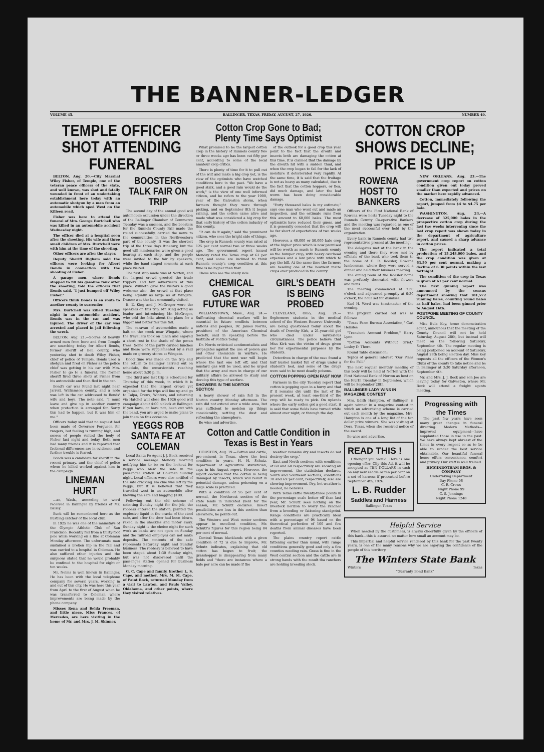THE BANNER-LEDGER
VOLUME 45. BALLINGER, TEXAS, FRIDAY, AUGUST, 27, 1926. NUMBER 49.
TEMPLE OFFICER SHOT ATTENDING FUNERAL
BELTON, Aug. 20.—City Marshal Wiley Fisher, of Temple, one of the veteran peace officers of the state, and well known, was shot and fatally wounded in front of an undertaking establishment here today with an automatic shotgun by a man from an automobile which sped West on the Killeen road.
Fisher was here to attend the funeral of Mrs. George Burtchell who was killed in an automobile accident Wednesday night.
The officer died at a hospital soon after the shooting. His wife and three small children of Mrs. Burtchell were with him at the time of the shooting.
Other officers are after the slayer.
Deputy Sheriff Bigham said the officers were looking for Albert Bonds in connection with the shooting of Fisher.
A garage men, where Bonds stopped to fill his gasoline tank after the shooting, told the officers that Bonds said, "I just bumped off Wiley Fisher."
Officers thnik Bonds is en route to another county to surrender.
Mrs. Burtchell was killed Tuesday night in an automobile accident. Bonds was in the car and was injured. The driver of the car was arrested and placed in jail following the wreck.
BELTON, Aug. 21.—Scores of heavily armed men from here and from Temple are searching today for Albert Bonds, former sheriff of Bell county, who yesterday shot to death Wiley Fisher, chief of police of Temple. Bonds used a shotgun and fired on Fisher as the police chief was getting in his car with Mrs. Fisher to go to a funeral. The former sheriff fired three shots at Fisher from his automobile and then fled in the car.
Bond's car was found last night near Jarrell, Williamson county, and a note was left in the car addressed to Bonds' wife and boys. The note said, "I must leave and give up in another country when protection is arranged for. Sorry this had to happen, but it was him or me."
Officers today said that no request had been made of Governor Ferguson for rangers, but feeling is running high, and scores of people visited the body of Fisher last night and today. Both men had many friends and it is reported that factional differences are in evidence, and further trouble is feared.
Bonds was a candidate for sheriff in the recent primary, and the chief of police whom he killed worked against him in the campaign.
LINEMAN HURT
...an, Wash., according to word received in Ballinger by friends of Mr. Bailey.
Buck will be remembered here as the hustling catcher of the local club.
In 1925 he was one of the mainstays of the Olympic Athletic Club of San Francisco. Recently fell from a thirty-foot pole while working on a line at Coleman Monday afternoon. The unfortunate man sustained a broken hip in the fall and was carried to a hospital in Coleman. He also suffered other injuries and the surgeons stated that he would probably be confined to the hospital for eight or ten weeks.
Mr. Nelms is well known in Ballinger. He has been with the local telephone company for several years, working in and out of this city. He was here this year from April to the first of August when he was transferred to Coleman where improvements are being made by the phone company.
Misses Rena and Relda Freeman, and little niece, Miss Frances, of Mercedes, are here visiting in the home of Mr. and Mrs. J. M. Skinner.
BOOSTERS TALK FAIR ON TRIP
The second day of the annual good will automobile excursion under the direction of the Ballinger Chamber of Commerce Tuesday was a success, and the boosters for the Runnels County Fair made the round successfully, carried the news to the communities in the Northwestern part of the county. It was the shortest trip of the three days itinerary, but the good will missionaries were given a good hearing at each stop, and the people were invited to the fair by speakers, while the band staged concerts at each place visited.
The first stop made was at Norton, and the largest crowd greeted the trade trippers and fair advertisers at this place. Wilmeth gave the visitors a good welcome also, the crowd at that place being equally as large as at Wingate. Drasco was the last community visited.
E. E. King and J. McGregor were the speakers on this trip, Mr. King acting as leader and introducing Mr. McGregor, who told the folks about the plans for a bigger and better fair this fall.
The caravan of automobiles made a halt on the creek near Wingate, where the travellers took on lunch and enjoyed a short rest in the shade of the pecan trees. Some of the party carried lunches and these were supplemented by a raid made on grocery stores at Wingate.
Good time was made on the trip and the return to Ballinger carried out on schedule, the excursionists reaching home about 3:30 p. m.
The third and last trip is scheduled for Thursday of this week, in which it is expected that the largest crowd yet organized for the trips will line up and go to Talpa, Crews, Winters, and returning via Hatchel will close the 1926 good will campaign about 4:00 o'clock at Ballinger. If you have, or have not, been out with the band, you are urged to make plans to join them on this occasion.
YEGGS ROB SANTA FE AT COLEMAN
Local Santa Fe Agent J. J. Beck received a service message Monday morning notifying him to be on the lookout for yeggs who blew the safe in the passenger station at Coleman Sunday night. Local officers were also notified of the safe cracking. No clue was left by the yeggs, but it is believed that they travelled west in an automobile after blowing the safe and bagging $190.
Following out the old scheme of selecting Sunday night for the job, the robbers entered the station, planted the explosive liquid in the cracks of the steel safe, and after the door had been blown, raked in the sheckles and motor away. Sunday night is the choice night for such work as banks are not open on Sunday and the railroad employes can not make deposits. The contents of the safe represents Saturday night and Sunday business. The robbery is believed to have been staged about 1:30 Sunday night, but was not discovered until the passenger station opened for business Monday morning.
G. C. Cape and family, brother L. S. Cape, and mother, Mrs. M. M. Cape, of Paint Rock, returned Monday from a visit to Lawton, and Pauls Valley, Oklahoma, and other points, where they visited relatives.
Cotton Crop Gone to Bad; Plenty Time Says Optimist
What promised to be the largest cotton crop in the history of Runnels county two or three weeks ago has been cut fifty per cent, according to some of the local amateur crop critics.
There is plenty of time for it to pull out of the wilt and make a big crop yet, is the view of the optimists who have watched conditions here in the past. "We have a good stalk, and a good rain would do the work," is the view of one well informed citizen, and he refers to the year 1900, year of the Galveston storm, when farmers thought they were through picking, and on September 8th it began raining, and the cotton came alive and made what was considered a big crop for that early history of the cotton industry of this county.
"It can do it again," said the prominent citizen, who sees the bright side of things.
The crop in Runnels county was rated at 125 per cent normal two or three weeks ago. The government report issued Monday rated the Texas crop at 61 per cent, and some are inclined to think Runnels county's crop condition at this time is no higher than that.
Those who see the shady side
of the outlook for a good crop this year point to the fact that the drouth and insects both are damaging the cotton at this time. It is claimed that the damage by the drouth hit with a sudden thud, and when the crop began to fail for the lack of moisture it deteriorated very rapidly. At the same time, it is said that the fruitage is not as heavy as many calculated, due to the fact that the cotton hoppers, or flea, did much damage, and later the leaf worm has been doing considerable damage.
"Forty thousand bales is my estimate," says one man who went out and made an inspection, and the estimate runs from this amount to 60,000 bales. The most optimistic have reduced their guess, and it is generally conceded that the crop will be far short of expectations of two weeks ago.
However, a 40,000 or 50,000 bale crop at the higher price which is now promised will be worth as much to Runnels county as the bumper crop, with heavy overhead expenses and a low price with which to pay the bill. At the same time the farmers are heading one of the heaviest maize crops ever produced in the county.
CHEMICAL GAS FOR FUTURE WAR
WILLIAMSTOWN, Mass., Aug. 24.—Suffocating chemical warfare will be essential in future conflicts between nations and peoples, Dr. James Norris, president of the American Chemical Society, said in speaking before the Institute of Politics today.
Dr. Norris criticised sentimentalists and propagates against the use of poison gas and other chemicals in warfare. He predicted that the next war will begin where the last one left off, and that mustard gas will be used, and he urged that the army and men in charge of our military affairs be allowed to study and develop this type of warfare.
SHOWERS IN THE NORTON SECTION
A heavy shower of rain fell in the Norton country Monday afternoon. The rain did not extend over a wide area, but was sufficient to moisten up things considerably, settling the dust and refreshing the atmosphere.
Be wise and advertise.
GIRL'S DEATH IS BEING PROBED
CLEVELAND, Ohio, Aug. 24.—Sophomore students in the medical school of the Western Reserve University are being questioned today about the death of Dorothy Kirk, a 21-year-old girl who died under mysterious circumstances. The police believe that Miss Kirk was the victim of drugs given her for experimental purposes by the students.
Detectives in charge of the case found a half bushel basket full of drugs under a student's bed, and some of the drugs were said to be most deadly poisons.
COTTON POPPING OPEN FAST NOW
Farmers in the city Tuesday report that cotton is popping open in a hurry and that if it remains dry until the last of the present week, at least one-third of the crop will be ready to pick. On uplands where the early cotton got a good start, it is said that some fields have turned white almost over night, or through the day.
Cotton and Cattle Condition in Texas is Best in Years
HOUSTON, Aug. 19.—Cotton and cattle, pre-eminent in Texas, show the best condition in years, H. H. Schutz, department of agriculture statistician, says in his August report. However, the report declares that the cotton is being damaged by insects, which will result in potential damage, unless poisoning on a large scale is practiced.
With a condition of 95 per cent of normal, the Northwest section of the state leads in indicated yield for the season, Mr. Schutz declares. Insect possibilities are less in this section than elsewhere, he points out.
The Western and West center sections appear in excellent condition, Mr. Schutz's figures for this region being 84 per cent of normal.
Central Texas blacklands with a given condition of 72 is due to improve, Mr. Schutz indicates, explaining that old cotton has begun to fruit; the grasshopper is disappearing from many fields and "there are instances where a bale per acre can be made if the
weather remains dry and insects do not destroy the crop."
East and North sections with conditions of 69 and 68 respectively are showing an improvement, the statistician declares. South and Southeast sections, conditions 70 and 69 per cent, respectively, also are showing improvement. Dry, hot weather is needed, he believes.
With Texas cattle twenty-three points in the percentage scale better off than last year, Mr. Schutz sees nothing on the livestock horizon to worry the rancher from a breeding or fattening standpoint. Range conditions are practically ideal with a percentage of 94 based on the theoretical perfection of 100 and few deaths from animal diseases have been reported.
The plains country report cattle fattening earlier than usual, with range conditions generally good and only a few counties needing rain. Grass is fine in the West central section and the cattle are in strong hands with the result tha ranchers are holding breeding stock.
COTTON CROP SHOWS DECLINE; PRICE IS UP
ROWENA HOST TO BANKERS
Officers of the First National Bank of Rowena were hosts Tuesday night to the Runnels County Co-operative Bankers and the meeting was regarded as one of the most successful ever held by the organization.
Every bank in Runnels county had two representatives present at the meeting.
The delegates met at the bank in the evening and there they were met by officials of the bank who took them to the home of C. R. Roesler, Rowena lumberman, where they were served a dinner and held their business meeting.
The dining room of the Roesler home was profusely decorated with flowers and ferns.
The meeting commenced at 7:30 o'clock and adjourned promptly at 9:30 o'clock, the hour set for dismissal.
Karl H. Word was toastmaster of the evening.
The program carried out was as follows:
"Texas Farm Bureau Association," Carl Henslee
"Transient Account Problem," Harry Lynn
"Cotton Accounts Without Grief," Lesley D. Thorn
Round Table discussion:
Topics of general interest "Our Plans for the Fall."
The next regular monthly meeting of this body will be held at Norton with the First National Bank of Norton as host on the fourth Tuesday in September, which will be September 28th.
BALLINGER LADY WINS IN MAGAZINE CONTEST
Mrs. Edith Hampton, of Ballinger, is again winner in a magazine contest in which an advertising scheme is carried out each month by the magazine. Mrs. Hampton is one of a long list of the ten dollar prize winners. She was visiting at Dora, Texas, when she received notice of the award.
Be wise and advertise.
READ THIS !
I thought you would. Here is one opening offer: Clip this Ad, it will be accepted as TEN DOLLARS in cash on any new saddle or ten per cent on a set of harness if presented before September 4th, 1926.
L. B. Rudder
Saddles and Harness
Ballinger, Texas
NEW ORLEANS, Aug. 23.—The government crop report on cotton condition given out today proved smaller than expected and prices on the market here rapidly advanced.
Cotton, immediately following the report, jumped from $4 to $4.75 per bale.
WASHINGTON, Aug. 23.—A decrease of 325,000 bales in the prospective cotton crop during the last two weeks intervening since the last crop report was shown today in the department of agriculture report, and caused a sharp advance in cotton prices.
The report indicated a total production of 15,248,000 bales, and the crop condition was given at 63.50 per cent normal, making a decline of 6.30 points within the last fortnight.
The condition of the crop in Texas is given at 61 per cent normal.
The first ginning report was announced by the census department showing that 181,572 running bales, counting round bales as half bales, had been ginned prior to August 16th.
POSTPONE MEETING OF COUNTY COUNCIL
Miss Eula Key, home demonstration agent, announces that the meeting of the County Council will not be held Saturday, August 28th, but instead will meet on the following Saturday, September 4th. The regular meeting is being postponed on account of Saturday, August 28th being election day. Miss Key requests all the officers of the Women's Clubs of the county to take notice and be in Ballinger at 3:30 Saturday afternoon, September 4th.
Mr. and Mrs. J. J. Beck and son Joe are leaving today for Galveston, where Mr. Beck will attend a freight agents meeting.
Progressing with the Times
The past few years have seen many great changes in funeral directing. Modern Methods—improved equipment—have supplanted those in use in the past. We have always kept abreast of the times in every respect so as to be able to render the best service obtainable. Our beautiful funeral home offers convenience, comfort and privacy. Our staff is well trained.
HIGGINBOTHAM BROS. & COMPANY
Undertaking Department
Day Phone 96
C. R. Crews
Night Phone 99
C. S. Jennings
Night Phone 1248
Helpful Service
When needed by the customers, is always cheerfully given by the officers of this bank—this is assured no matter how small an account may be.
This impartial and helpful service rendered by this bank for the past twenty years, is one of the many reasons why we are enjoying the confidence of the people of this territory.
The Winters State Bank
Winters Texas
"Guaranty Bond Bank"